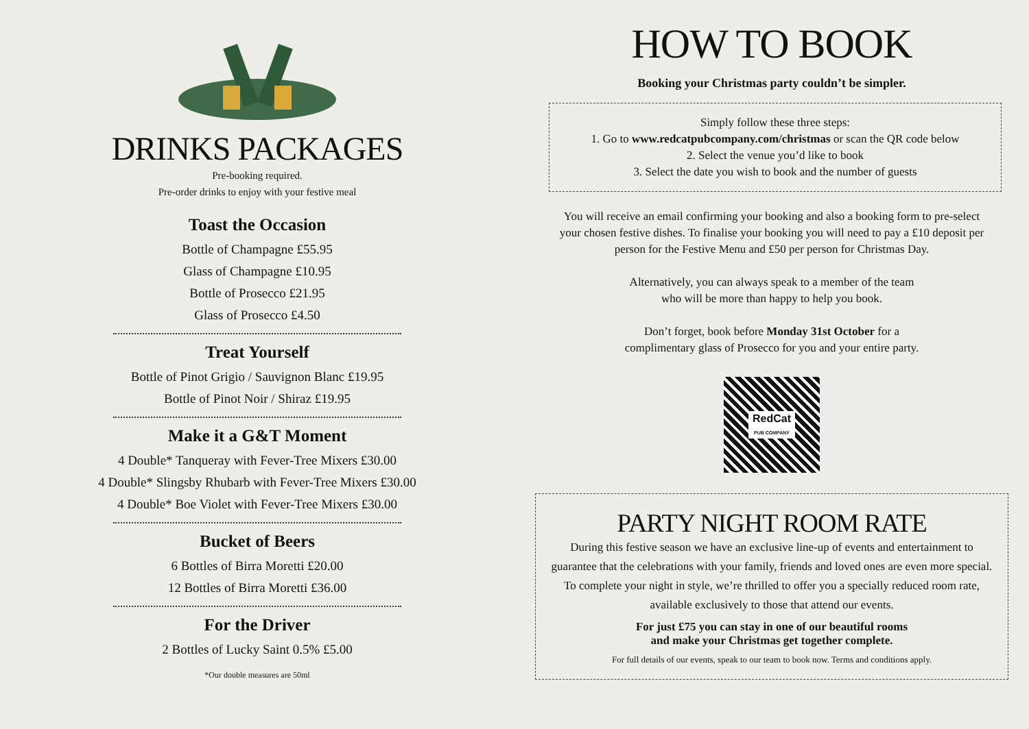DRINKS PACKAGES
Pre-booking required.
Pre-order drinks to enjoy with your festive meal
Toast the Occasion
Bottle of Champagne £55.95
Glass of Champagne £10.95
Bottle of Prosecco £21.95
Glass of Prosecco £4.50
Treat Yourself
Bottle of Pinot Grigio / Sauvignon Blanc £19.95
Bottle of Pinot Noir / Shiraz £19.95
Make it a G&T Moment
4 Double* Tanqueray with Fever-Tree Mixers £30.00
4 Double* Slingsby Rhubarb with Fever-Tree Mixers £30.00
4 Double* Boe Violet with Fever-Tree Mixers £30.00
Bucket of Beers
6 Bottles of Birra Moretti £20.00
12 Bottles of Birra Moretti £36.00
For the Driver
2 Bottles of Lucky Saint 0.5% £5.00
*Our double measures are 50ml
HOW TO BOOK
Booking your Christmas party couldn’t be simpler.
Simply follow these three steps:
1. Go to www.redcatpubcompany.com/christmas or scan the QR code below
2. Select the venue you’d like to book
3. Select the date you wish to book and the number of guests
You will receive an email confirming your booking and also a booking form to pre-select your chosen festive dishes. To finalise your booking you will need to pay a £10 deposit per person for the Festive Menu and £50 per person for Christmas Day.
Alternatively, you can always speak to a member of the team
who will be more than happy to help you book.
Don’t forget, book before Monday 31st October for a
complimentary glass of Prosecco for you and your entire party.
RedCat
PUB COMPANY
PARTY NIGHT ROOM RATE
During this festive season we have an exclusive line-up of events and entertainment to guarantee that the celebrations with your family, friends and loved ones are even more special. To complete your night in style, we’re thrilled to offer you a specially reduced room rate, available exclusively to those that attend our events.
For just £75 you can stay in one of our beautiful rooms
and make your Christmas get together complete.
For full details of our events, speak to our team to book now. Terms and conditions apply.